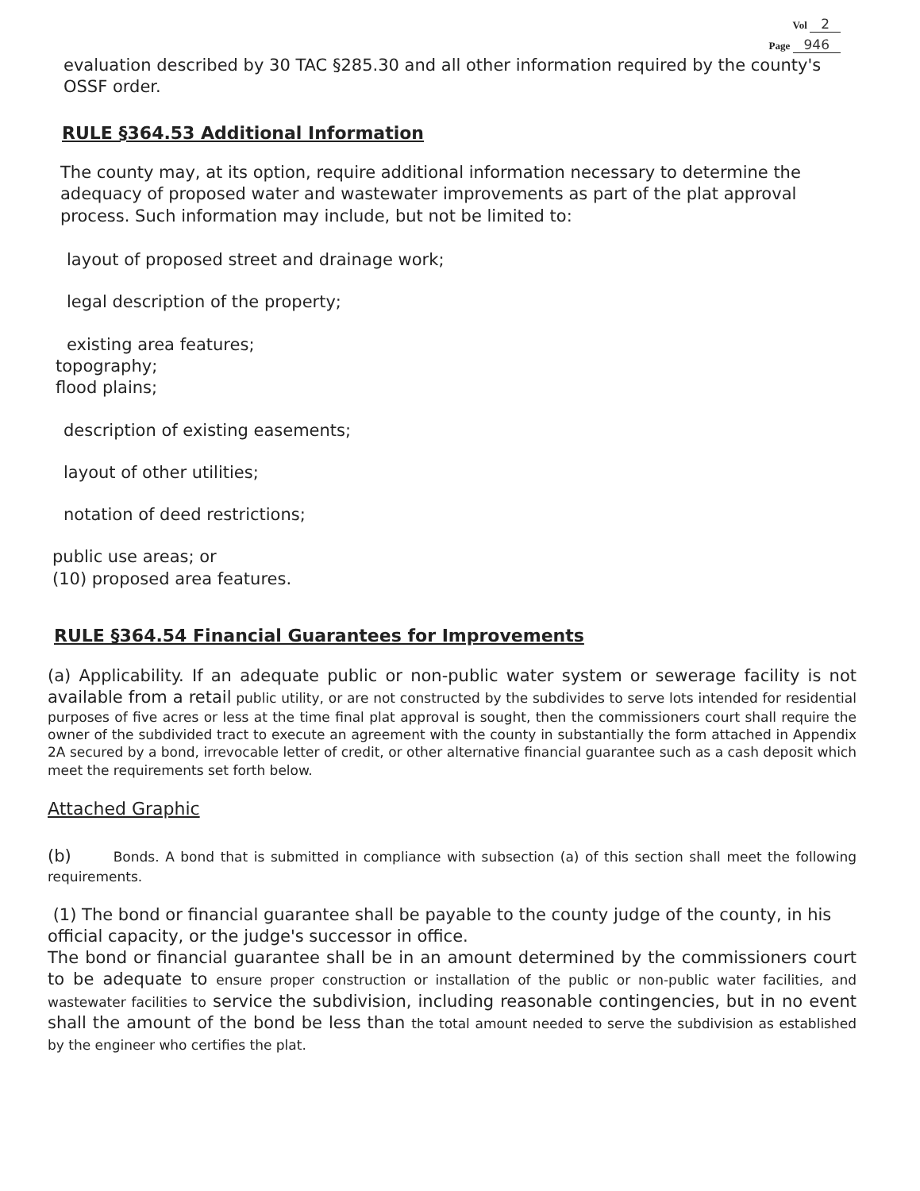Vol 2
Page 946
evaluation described by 30 TAC §285.30 and all other information required by the county's OSSF order.
RULE §364.53 Additional Information
The county may, at its option, require additional information necessary to determine the adequacy of proposed water and wastewater improvements as part of the plat approval process. Such information may include, but not be limited to:
layout of proposed street and drainage work;
legal description of the property;
existing area features;
topography;
flood plains;
description of existing easements;
layout of other utilities;
notation of deed restrictions;
public use areas; or
(10) proposed area features.
RULE §364.54 Financial Guarantees for Improvements
(a) Applicability. If an adequate public or non-public water system or sewerage facility is not available from a retail public utility, or are not constructed by the subdivides to serve lots intended for residential purposes of five acres or less at the time final plat approval is sought, then the commissioners court shall require the owner of the subdivided tract to execute an agreement with the county in substantially the form attached in Appendix 2A secured by a bond, irrevocable letter of credit, or other alternative financial guarantee such as a cash deposit which meet the requirements set forth below.
Attached Graphic
(b) Bonds. A bond that is submitted in compliance with subsection (a) of this section shall meet the following requirements.
(1) The bond or financial guarantee shall be payable to the county judge of the county, in his official capacity, or the judge's successor in office.
The bond or financial guarantee shall be in an amount determined by the commissioners court to be adequate to ensure proper construction or installation of the public or non-public water facilities, and wastewater facilities to service the subdivision, including reasonable contingencies, but in no event shall the amount of the bond be less than the total amount needed to serve the subdivision as established by the engineer who certifies the plat.